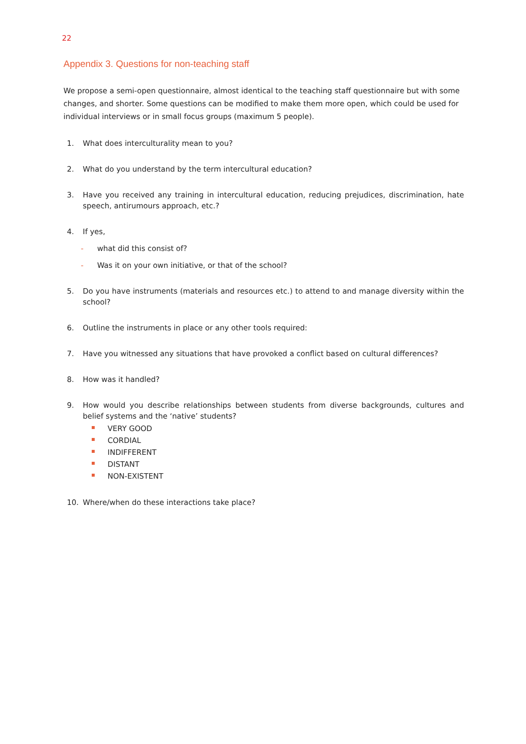22
Appendix 3. Questions for non-teaching staff
We propose a semi-open questionnaire, almost identical to the teaching staff questionnaire but with some changes, and shorter. Some questions can be modified to make them more open, which could be used for individual interviews or in small focus groups (maximum 5 people).
1. What does interculturality mean to you?
2. What do you understand by the term intercultural education?
3. Have you received any training in intercultural education, reducing prejudices, discrimination, hate speech, antirumours approach, etc.?
4. If yes,
- what did this consist of?
- Was it on your own initiative, or that of the school?
5. Do you have instruments (materials and resources etc.) to attend to and manage diversity within the school?
6. Outline the instruments in place or any other tools required:
7. Have you witnessed any situations that have provoked a conflict based on cultural differences?
8. How was it handled?
9. How would you describe relationships between students from diverse backgrounds, cultures and belief systems and the ‘native’ students?
VERY GOOD
CORDIAL
INDIFFERENT
DISTANT
NON-EXISTENT
10. Where/when do these interactions take place?